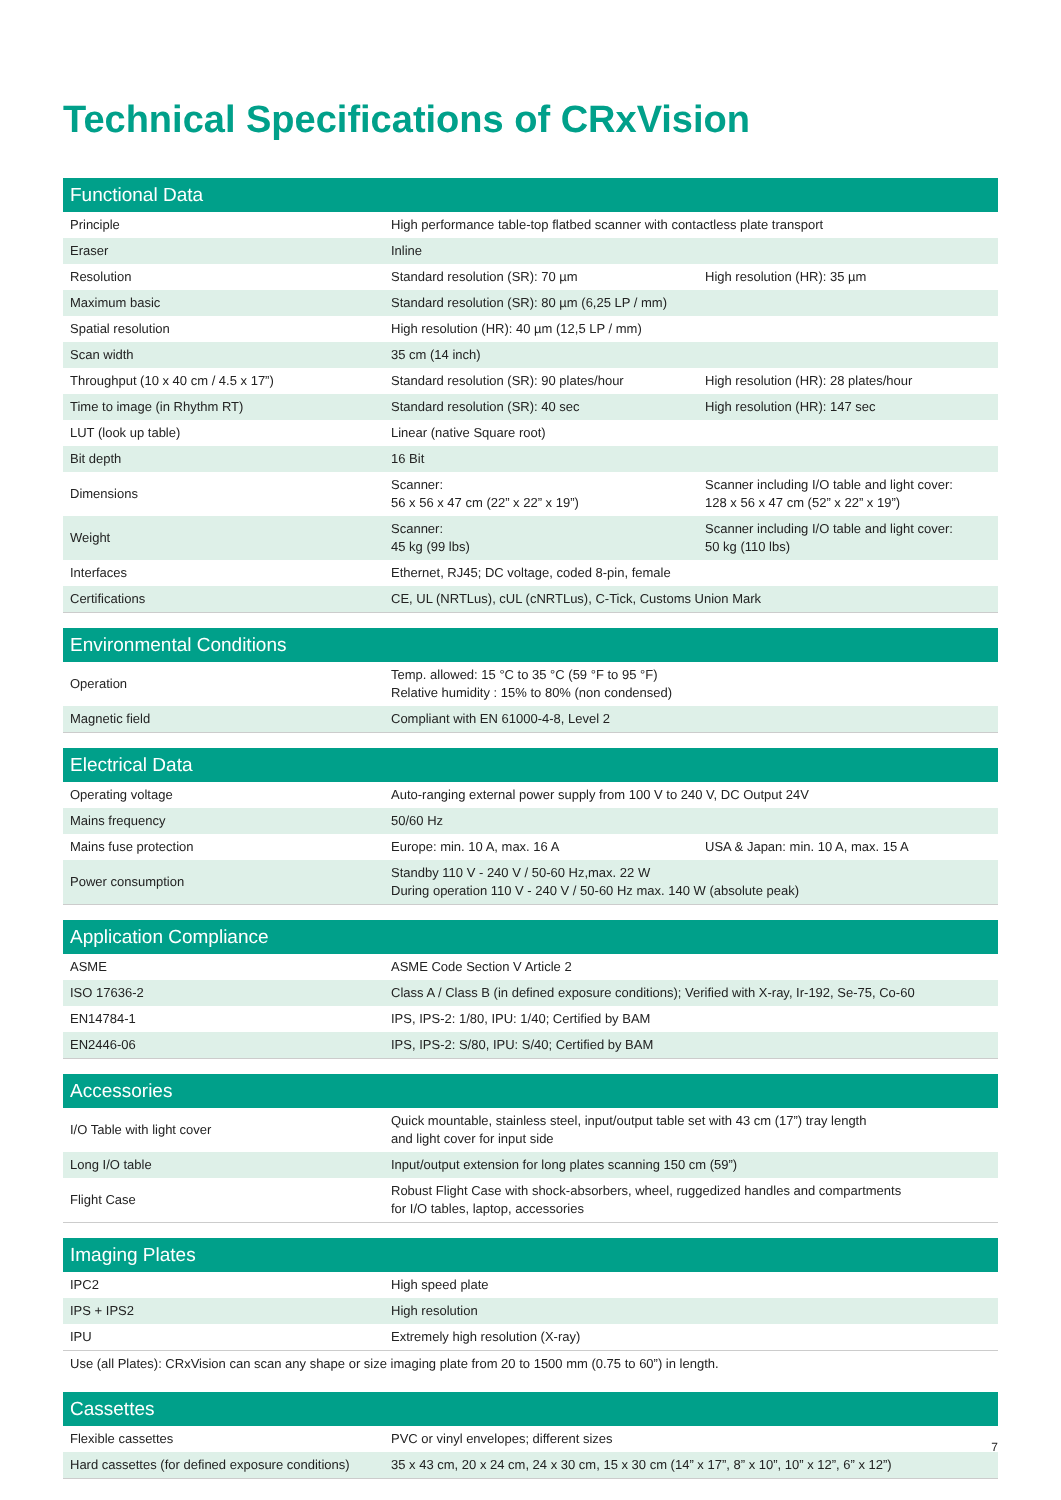Technical Specifications of CRxVision
| Functional Data | | |
| --- | --- | --- |
| Principle | High performance table-top flatbed scanner with contactless plate transport | |
| Eraser | Inline | |
| Resolution | Standard resolution (SR): 70 µm | High resolution (HR): 35 µm |
| Maximum basic | Standard resolution (SR): 80 µm (6,25 LP / mm) | |
| Spatial resolution | High resolution (HR): 40 µm (12,5 LP / mm) | |
| Scan width | 35 cm (14 inch) | |
| Throughput (10 x 40 cm / 4.5 x 17”) | Standard resolution (SR): 90 plates/hour | High resolution (HR): 28 plates/hour |
| Time to image (in Rhythm RT) | Standard resolution (SR): 40 sec | High resolution (HR): 147 sec |
| LUT (look up table) | Linear (native Square root) | |
| Bit depth | 16 Bit | |
| Dimensions | Scanner: 56 x 56 x 47 cm (22” x 22” x 19”) | Scanner including I/O table and light cover: 128 x 56 x 47 cm (52” x 22” x 19”) |
| Weight | Scanner: 45 kg (99 lbs) | Scanner including I/O table and light cover: 50 kg (110 lbs) |
| Interfaces | Ethernet, RJ45; DC voltage, coded 8-pin, female | |
| Certifications | CE, UL (NRTLus), cUL (cNRTLus), C-Tick, Customs Union Mark | |
| Environmental Conditions | |
| --- | --- |
| Operation | Temp. allowed: 15 °C to 35 °C (59 °F to 95 °F) Relative humidity : 15% to 80% (non condensed) |
| Magnetic field | Compliant with EN 61000-4-8, Level 2 |
| Electrical Data | | |
| --- | --- | --- |
| Operating voltage | Auto-ranging external power supply from 100 V to 240 V, DC Output 24V | |
| Mains frequency | 50/60 Hz | |
| Mains fuse protection | Europe: min. 10 A, max. 16 A | USA & Japan: min. 10 A, max. 15 A |
| Power consumption | Standby 110 V - 240 V / 50-60 Hz,max. 22 W During operation 110 V - 240 V / 50-60 Hz max. 140 W (absolute peak) | |
| Application Compliance | |
| --- | --- |
| ASME | ASME Code Section V Article 2 |
| ISO 17636-2 | Class A / Class B (in defined exposure conditions); Verified with X-ray, Ir-192, Se-75, Co-60 |
| EN14784-1 | IPS, IPS-2: 1/80, IPU: 1/40; Certified by BAM |
| EN2446-06 | IPS, IPS-2: S/80, IPU: S/40; Certified by BAM |
| Accessories | |
| --- | --- |
| I/O Table with light cover | Quick mountable, stainless steel, input/output table set with 43 cm (17”) tray length and light cover for input side |
| Long I/O table | Input/output extension for long plates scanning 150 cm (59”) |
| Flight Case | Robust Flight Case with shock-absorbers, wheel, ruggedized handles and compartments for I/O tables, laptop, accessories |
| Imaging Plates | |
| --- | --- |
| IPC2 | High speed plate |
| IPS + IPS2 | High resolution |
| IPU | Extremely high resolution (X-ray) |
| Use (all Plates): CRxVision can scan any shape or size imaging plate from 20 to 1500 mm (0.75 to 60”) in length. | |
| Cassettes | |
| --- | --- |
| Flexible cassettes | PVC or vinyl envelopes; different sizes |
| Hard cassettes (for defined exposure conditions) | 35 x 43 cm, 20 x 24 cm, 24 x 30 cm, 15 x 30 cm (14” x 17”, 8” x 10”, 10” x 12”, 6” x 12”) |
7